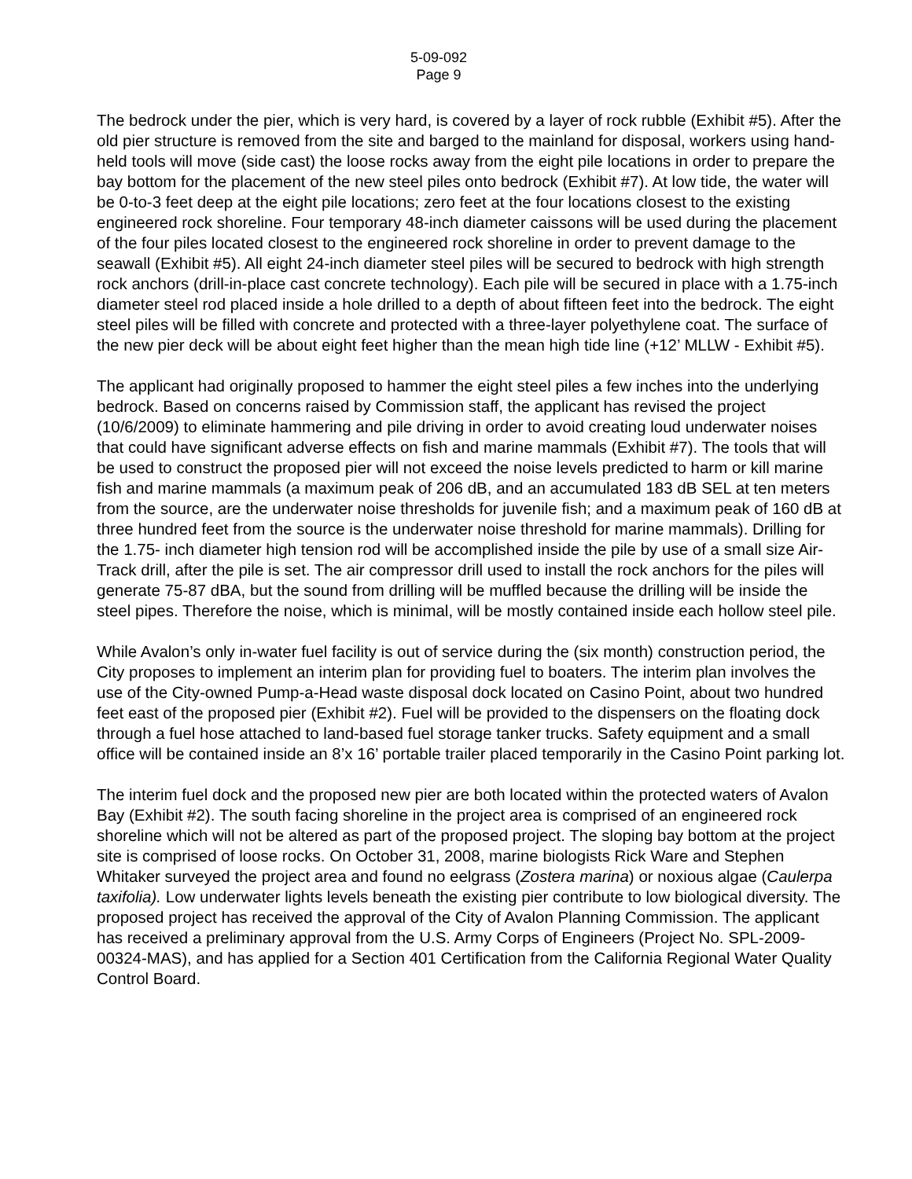5-09-092
Page 9
The bedrock under the pier, which is very hard, is covered by a layer of rock rubble (Exhibit #5). After the old pier structure is removed from the site and barged to the mainland for disposal, workers using hand-held tools will move (side cast) the loose rocks away from the eight pile locations in order to prepare the bay bottom for the placement of the new steel piles onto bedrock (Exhibit #7). At low tide, the water will be 0-to-3 feet deep at the eight pile locations; zero feet at the four locations closest to the existing engineered rock shoreline. Four temporary 48-inch diameter caissons will be used during the placement of the four piles located closest to the engineered rock shoreline in order to prevent damage to the seawall (Exhibit #5). All eight 24-inch diameter steel piles will be secured to bedrock with high strength rock anchors (drill-in-place cast concrete technology). Each pile will be secured in place with a 1.75-inch diameter steel rod placed inside a hole drilled to a depth of about fifteen feet into the bedrock. The eight steel piles will be filled with concrete and protected with a three-layer polyethylene coat. The surface of the new pier deck will be about eight feet higher than the mean high tide line (+12’ MLLW - Exhibit #5).
The applicant had originally proposed to hammer the eight steel piles a few inches into the underlying bedrock. Based on concerns raised by Commission staff, the applicant has revised the project (10/6/2009) to eliminate hammering and pile driving in order to avoid creating loud underwater noises that could have significant adverse effects on fish and marine mammals (Exhibit #7). The tools that will be used to construct the proposed pier will not exceed the noise levels predicted to harm or kill marine fish and marine mammals (a maximum peak of 206 dB, and an accumulated 183 dB SEL at ten meters from the source, are the underwater noise thresholds for juvenile fish; and a maximum peak of 160 dB at three hundred feet from the source is the underwater noise threshold for marine mammals). Drilling for the 1.75- inch diameter high tension rod will be accomplished inside the pile by use of a small size Air-Track drill, after the pile is set. The air compressor drill used to install the rock anchors for the piles will generate 75-87 dBA, but the sound from drilling will be muffled because the drilling will be inside the steel pipes. Therefore the noise, which is minimal, will be mostly contained inside each hollow steel pile.
While Avalon’s only in-water fuel facility is out of service during the (six month) construction period, the City proposes to implement an interim plan for providing fuel to boaters. The interim plan involves the use of the City-owned Pump-a-Head waste disposal dock located on Casino Point, about two hundred feet east of the proposed pier (Exhibit #2). Fuel will be provided to the dispensers on the floating dock through a fuel hose attached to land-based fuel storage tanker trucks. Safety equipment and a small office will be contained inside an 8’x 16’ portable trailer placed temporarily in the Casino Point parking lot.
The interim fuel dock and the proposed new pier are both located within the protected waters of Avalon Bay (Exhibit #2). The south facing shoreline in the project area is comprised of an engineered rock shoreline which will not be altered as part of the proposed project. The sloping bay bottom at the project site is comprised of loose rocks. On October 31, 2008, marine biologists Rick Ware and Stephen Whitaker surveyed the project area and found no eelgrass (Zostera marina) or noxious algae (Caulerpa taxifolia). Low underwater lights levels beneath the existing pier contribute to low biological diversity. The proposed project has received the approval of the City of Avalon Planning Commission. The applicant has received a preliminary approval from the U.S. Army Corps of Engineers (Project No. SPL-2009-00324-MAS), and has applied for a Section 401 Certification from the California Regional Water Quality Control Board.